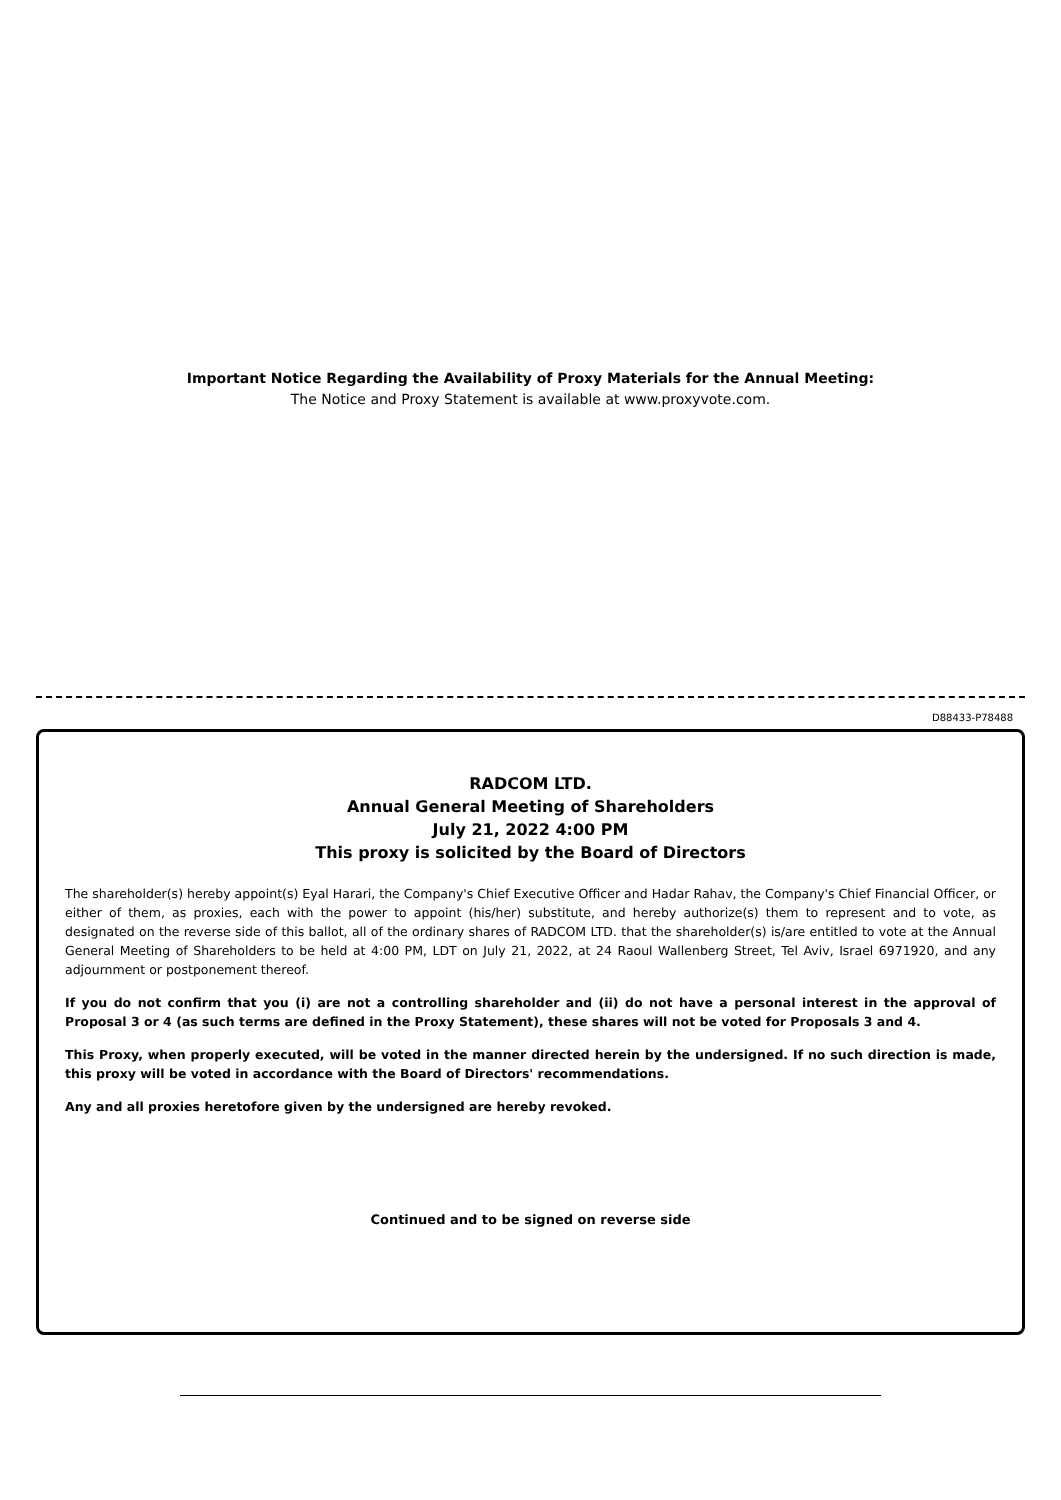Important Notice Regarding the Availability of Proxy Materials for the Annual Meeting:
The Notice and Proxy Statement is available at www.proxyvote.com.
D88433-P78488
RADCOM LTD.
Annual General Meeting of Shareholders
July 21, 2022 4:00 PM
This proxy is solicited by the Board of Directors
The shareholder(s) hereby appoint(s) Eyal Harari, the Company's Chief Executive Officer and Hadar Rahav, the Company's Chief Financial Officer, or either of them, as proxies, each with the power to appoint (his/her) substitute, and hereby authorize(s) them to represent and to vote, as designated on the reverse side of this ballot, all of the ordinary shares of RADCOM LTD. that the shareholder(s) is/are entitled to vote at the Annual General Meeting of Shareholders to be held at 4:00 PM, LDT on July 21, 2022, at 24 Raoul Wallenberg Street, Tel Aviv, Israel 6971920, and any adjournment or postponement thereof.
If you do not confirm that you (i) are not a controlling shareholder and (ii) do not have a personal interest in the approval of Proposal 3 or 4 (as such terms are defined in the Proxy Statement), these shares will not be voted for Proposals 3 and 4.
This Proxy, when properly executed, will be voted in the manner directed herein by the undersigned. If no such direction is made, this proxy will be voted in accordance with the Board of Directors' recommendations.
Any and all proxies heretofore given by the undersigned are hereby revoked.
Continued and to be signed on reverse side